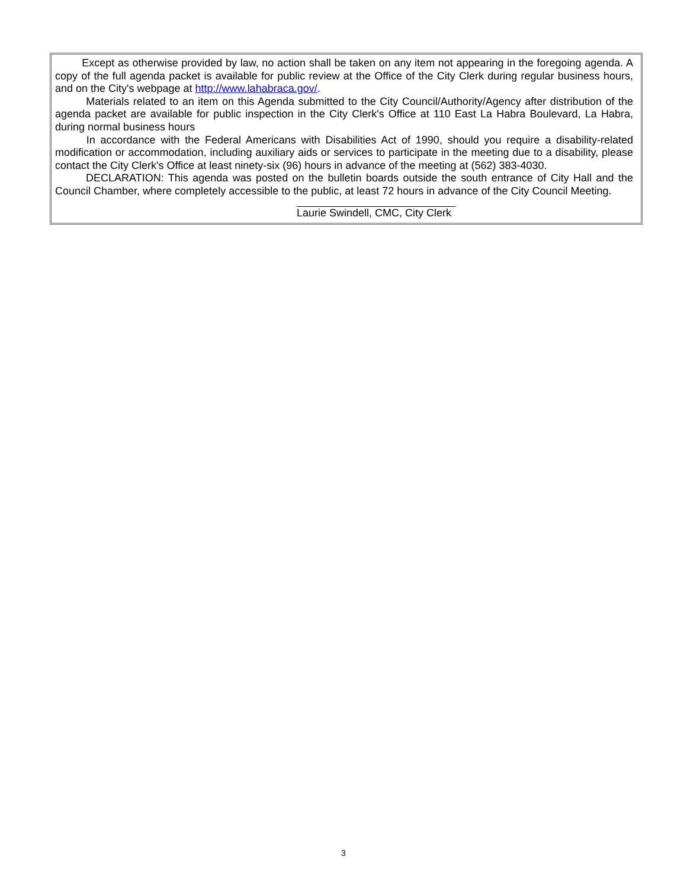Except as otherwise provided by law, no action shall be taken on any item not appearing in the foregoing agenda. A copy of the full agenda packet is available for public review at the Office of the City Clerk during regular business hours, and on the City's webpage at http://www.lahabraca.gov/.
Materials related to an item on this Agenda submitted to the City Council/Authority/Agency after distribution of the agenda packet are available for public inspection in the City Clerk's Office at 110 East La Habra Boulevard, La Habra, during normal business hours
In accordance with the Federal Americans with Disabilities Act of 1990, should you require a disability-related modification or accommodation, including auxiliary aids or services to participate in the meeting due to a disability, please contact the City Clerk's Office at least ninety-six (96) hours in advance of the meeting at (562) 383-4030.
DECLARATION: This agenda was posted on the bulletin boards outside the south entrance of City Hall and the Council Chamber, where completely accessible to the public, at least 72 hours in advance of the City Council Meeting.
Laurie Swindell, CMC, City Clerk
3